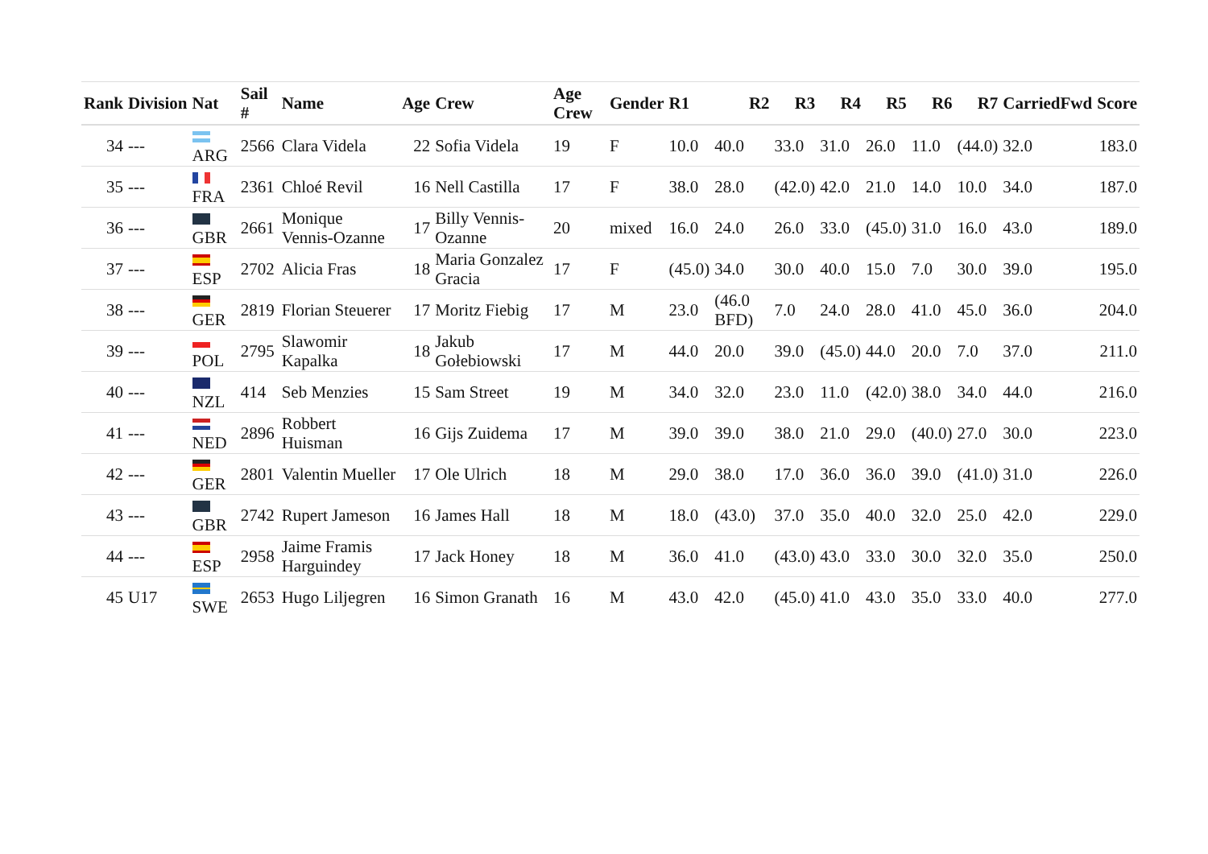| Rank | Division | Nat | Sail # | Name | Age | Crew | Age Crew | Gender | R1 | R2 | R3 | R4 | R5 | R6 | R7 | CarriedFwd | Score |
| --- | --- | --- | --- | --- | --- | --- | --- | --- | --- | --- | --- | --- | --- | --- | --- | --- | --- |
| 34 | --- | ARG | 2566 | Clara Videla | 22 | Sofia Videla | 19 | F | 10.0 | 40.0 | 33.0 | 31.0 | 26.0 | 11.0 | (44.0) | 32.0 | 183.0 |
| 35 | --- | FRA | 2361 | Chloé Revil | 16 | Nell Castilla | 17 | F | 38.0 | 28.0 | (42.0) | 42.0 | 21.0 | 14.0 | 10.0 | 34.0 | 187.0 |
| 36 | --- | GBR | 2661 | Monique Vennis-Ozanne | 17 | Billy Vennis-Ozanne | 20 | mixed | 16.0 | 24.0 | 26.0 | 33.0 | (45.0) | 31.0 | 16.0 | 43.0 | 189.0 |
| 37 | --- | ESP | 2702 | Alicia Fras | 18 | Maria Gonzalez Gracia | 17 | F | (45.0) | 34.0 | 30.0 | 40.0 | 15.0 | 7.0 | 30.0 | 39.0 | 195.0 |
| 38 | --- | GER | 2819 | Florian Steuerer | 17 | Moritz Fiebig | 17 | M | 23.0 | (46.0 BFD) | 7.0 | 24.0 | 28.0 | 41.0 | 45.0 | 36.0 | 204.0 |
| 39 | --- | POL | 2795 | Slawomir Kapalka | 18 | Jakub Gołebiowski | 17 | M | 44.0 | 20.0 | 39.0 | (45.0) | 44.0 | 20.0 | 7.0 | 37.0 | 211.0 |
| 40 | --- | NZL | 414 | Seb Menzies | 15 | Sam Street | 19 | M | 34.0 | 32.0 | 23.0 | 11.0 | (42.0) | 38.0 | 34.0 | 44.0 | 216.0 |
| 41 | --- | NED | 2896 | Robbert Huisman | 16 | Gijs Zuidema | 17 | M | 39.0 | 39.0 | 38.0 | 21.0 | 29.0 | (40.0) | 27.0 | 30.0 | 223.0 |
| 42 | --- | GER | 2801 | Valentin Mueller | 17 | Ole Ulrich | 18 | M | 29.0 | 38.0 | 17.0 | 36.0 | 36.0 | 39.0 | (41.0) | 31.0 | 226.0 |
| 43 | --- | GBR | 2742 | Rupert Jameson | 16 | James Hall | 18 | M | 18.0 | (43.0) | 37.0 | 35.0 | 40.0 | 32.0 | 25.0 | 42.0 | 229.0 |
| 44 | --- | ESP | 2958 | Jaime Framis Harguindey | 17 | Jack Honey | 18 | M | 36.0 | 41.0 | (43.0) | 43.0 | 33.0 | 30.0 | 32.0 | 35.0 | 250.0 |
| 45 | U17 | SWE | 2653 | Hugo Liljegren | 16 | Simon Granath | 16 | M | 43.0 | 42.0 | (45.0) | 41.0 | 43.0 | 35.0 | 33.0 | 40.0 | 277.0 |